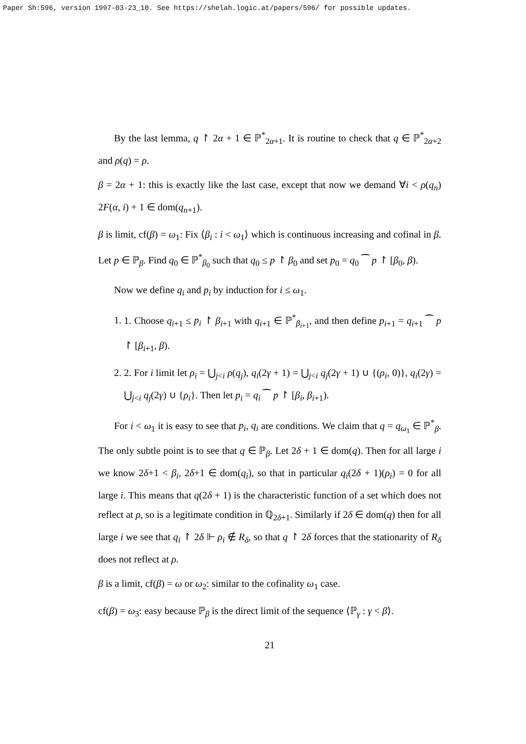Paper Sh:596, version 1997-03-23_10. See https://shelah.logic.at/papers/596/ for possible updates.
By the last lemma, q ↾ 2α + 1 ∈ ℙ<sup>*</sup><sub>2α+1</sub>. It is routine to check that q ∈ ℙ<sup>*</sup><sub>2α+2</sub> and ρ(q) = ρ.
β = 2α + 1: this is exactly like the last case, except that now we demand ∀i < ρ(q<sub>n</sub>) 2F(α, i) + 1 ∈ dom(q<sub>n+1</sub>).
β is limit, cf(β) = ω<sub>1</sub>: Fix ⟨β<sub>i</sub> : i < ω<sub>1</sub>⟩ which is continuous increasing and cofinal in β. Let p ∈ ℙ<sub>β</sub>. Find q<sub>0</sub> ∈ ℙ<sup>*</sup><sub>β<sub>0</sub></sub> such that q<sub>0</sub> ≤ p ↾ β<sub>0</sub> and set p<sub>0</sub> = q<sub>0</sub> ⁀ p ↾ [β<sub>0</sub>, β).
Now we define q<sub>i</sub> and p<sub>i</sub> by induction for i ≤ ω<sub>1</sub>.
1. 1. Choose q<sub>i+1</sub> ≤ p<sub>i</sub> ↾ β<sub>i+1</sub> with q<sub>i+1</sub> ∈ ℙ<sup>*</sup><sub>β<sub>i+1</sub></sub>, and then define p<sub>i+1</sub> = q<sub>i+1</sub> ⁀ p ↾ [β<sub>i+1</sub>, β).
2. 2. For i limit let ρ<sub>i</sub> = ⋃<sub>j<i</sub> ρ(q<sub>j</sub>), q<sub>i</sub>(2γ + 1) = ⋃<sub>j<i</sub> q<sub>j</sub>(2γ + 1) ∪ {(ρ<sub>i</sub>, 0)}, q<sub>i</sub>(2γ) = ⋃<sub>j<i</sub> q<sub>j</sub>(2γ) ∪ {ρ<sub>i</sub>}. Then let p<sub>i</sub> = q<sub>i</sub> ⁀ p ↾ [β<sub>i</sub>, β<sub>i+1</sub>).
For i < ω<sub>1</sub> it is easy to see that p<sub>i</sub>, q<sub>i</sub> are conditions. We claim that q = q<sub>ω<sub>1</sub></sub> ∈ ℙ<sup>*</sup><sub>β</sub>. The only subtle point is to see that q ∈ ℙ<sub>β</sub>. Let 2δ + 1 ∈ dom(q). Then for all large i we know 2δ+1 < β<sub>i</sub>, 2δ+1 ∈ dom(q<sub>i</sub>), so that in particular q<sub>i</sub>(2δ + 1)(ρ<sub>i</sub>) = 0 for all large i. This means that q(2δ + 1) is the characteristic function of a set which does not reflect at ρ, so is a legitimate condition in ℚ<sub>2δ+1</sub>. Similarly if 2δ ∈ dom(q) then for all large i we see that q<sub>i</sub> ↾ 2δ ⊩ ρ<sub>i</sub> ∉ R<sub>δ</sub>, so that q ↾ 2δ forces that the stationarity of R<sub>δ</sub> does not reflect at ρ.
β is a limit, cf(β) = ω or ω<sub>2</sub>: similar to the cofinality ω<sub>1</sub> case.
cf(β) = ω<sub>3</sub>: easy because ℙ<sub>β</sub> is the direct limit of the sequence ⟨ℙ<sub>γ</sub> : γ < β⟩.
21